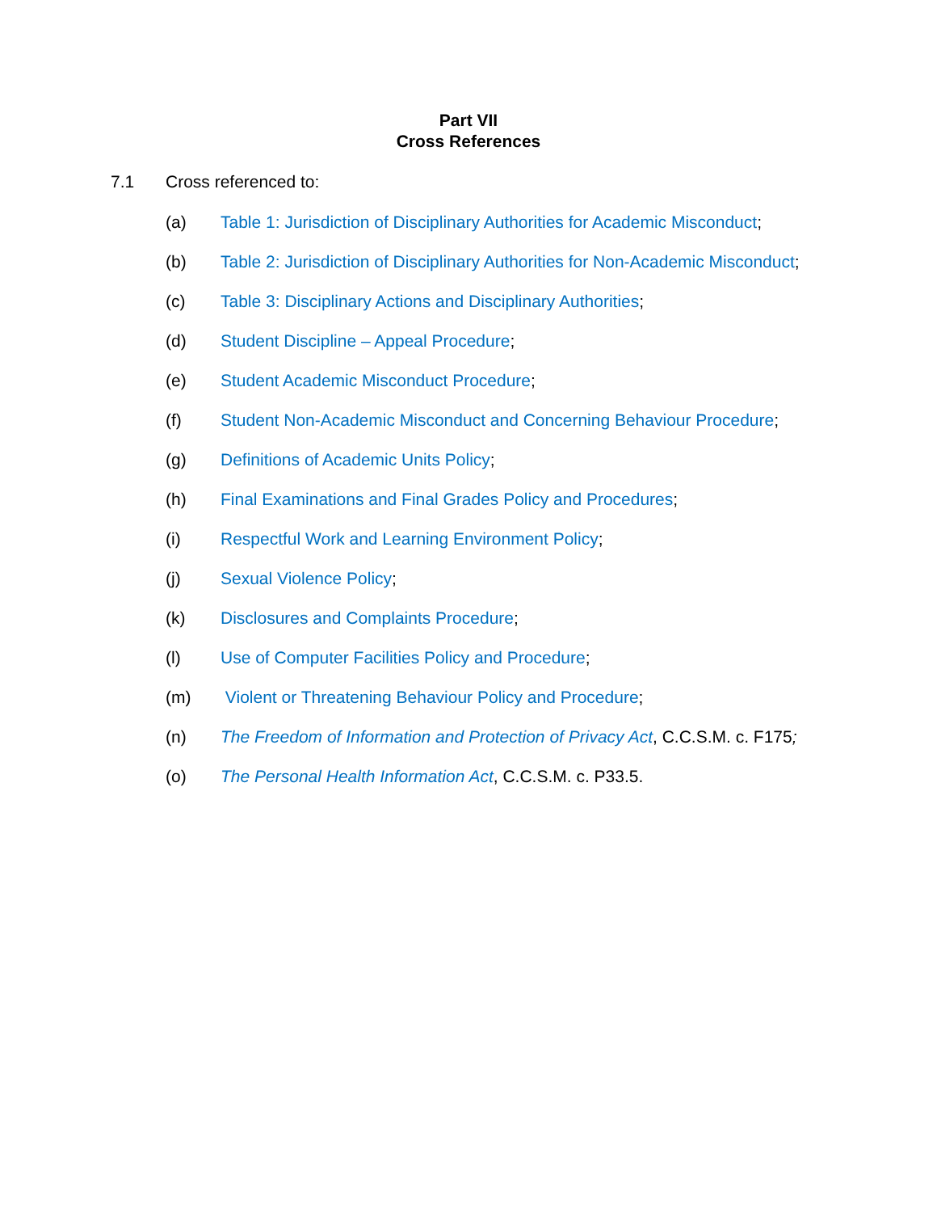Part VII
Cross References
7.1 Cross referenced to:
(a) Table 1: Jurisdiction of Disciplinary Authorities for Academic Misconduct;
(b) Table 2: Jurisdiction of Disciplinary Authorities for Non-Academic Misconduct;
(c) Table 3: Disciplinary Actions and Disciplinary Authorities;
(d) Student Discipline – Appeal Procedure;
(e) Student Academic Misconduct Procedure;
(f) Student Non-Academic Misconduct and Concerning Behaviour Procedure;
(g) Definitions of Academic Units Policy;
(h) Final Examinations and Final Grades Policy and Procedures;
(i) Respectful Work and Learning Environment Policy;
(j) Sexual Violence Policy;
(k) Disclosures and Complaints Procedure;
(l) Use of Computer Facilities Policy and Procedure;
(m) Violent or Threatening Behaviour Policy and Procedure;
(n) The Freedom of Information and Protection of Privacy Act, C.C.S.M. c. F175;
(o) The Personal Health Information Act, C.C.S.M. c. P33.5.